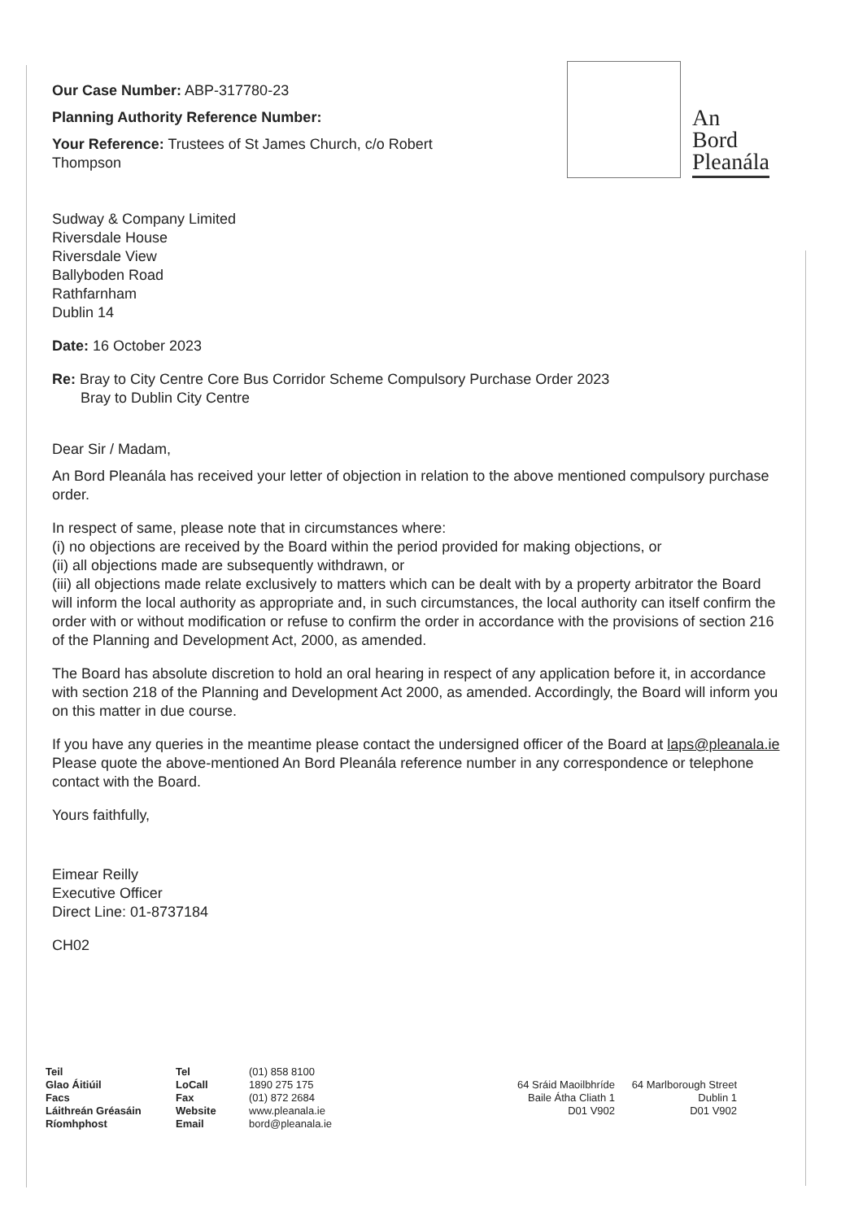An
Bord
Pleanála
Our Case Number: ABP-317780-23
Planning Authority Reference Number:
Your Reference: Trustees of St James Church, c/o Robert Thompson
Sudway & Company Limited
Riversdale House
Riversdale View
Ballyboden Road
Rathfarnham
Dublin 14
Date: 16 October 2023
Re: Bray to City Centre Core Bus Corridor Scheme Compulsory Purchase Order 2023
Bray to Dublin City Centre
Dear Sir / Madam,
An Bord Pleanála has received your letter of objection in relation to the above mentioned compulsory purchase order.
In respect of same, please note that in circumstances where:
(i) no objections are received by the Board within the period provided for making objections, or
(ii) all objections made are subsequently withdrawn, or
(iii) all objections made relate exclusively to matters which can be dealt with by a property arbitrator the Board will inform the local authority as appropriate and, in such circumstances, the local authority can itself confirm the order with or without modification or refuse to confirm the order in accordance with the provisions of section 216 of the Planning and Development Act, 2000, as amended.
The Board has absolute discretion to hold an oral hearing in respect of any application before it, in accordance with section 218 of the Planning and Development Act 2000, as amended. Accordingly, the Board will inform you on this matter in due course.
If you have any queries in the meantime please contact the undersigned officer of the Board at laps@pleanala.ie Please quote the above-mentioned An Bord Pleanála reference number in any correspondence or telephone contact with the Board.
Yours faithfully,
Eimear Reilly
Executive Officer
Direct Line: 01-8737184
CH02
Teil
Glao Áitiúil
Facs
Láithreán Gréasáin
Ríomhphost
Tel
LoCall
Fax
Website
Email
(01) 858 8100
1890 275 175
(01) 872 2684
www.pleanala.ie
bord@pleanala.ie
64 Sráid Maoilbhríde
Baile Átha Cliath 1
D01 V902
64 Marlborough Street
Dublin 1
D01 V902